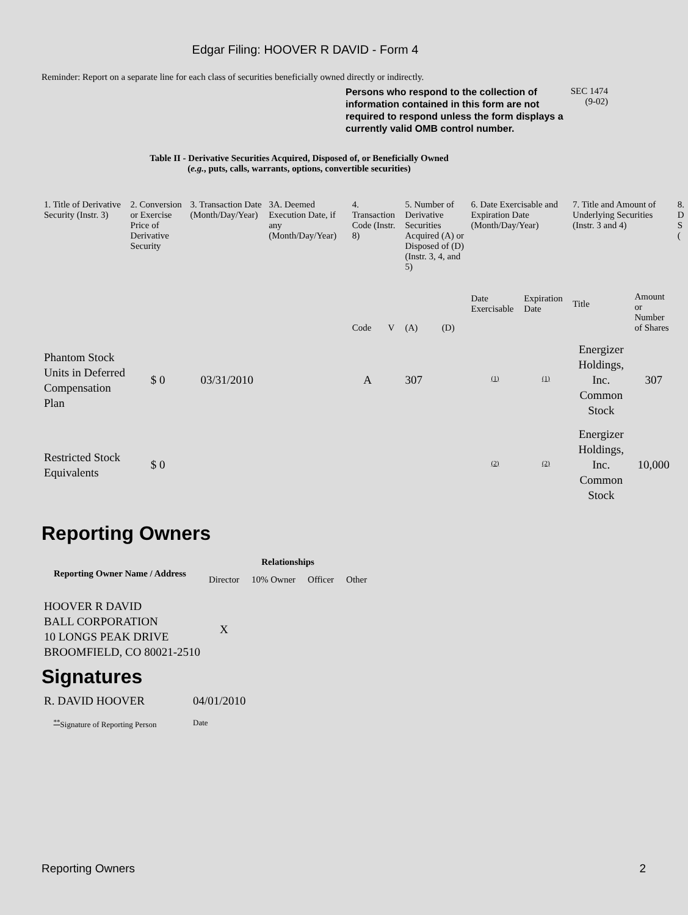Edgar Filing: HOOVER R DAVID - Form 4
Reminder: Report on a separate line for each class of securities beneficially owned directly or indirectly.
Persons who respond to the collection of information contained in this form are not required to respond unless the form displays a currently valid OMB control number.
SEC 1474
(9-02)
Table II - Derivative Securities Acquired, Disposed of, or Beneficially Owned
(e.g., puts, calls, warrants, options, convertible securities)
| 1. Title of Derivative Security (Instr. 3) | 2. Conversion or Exercise Price of Derivative Security | 3. Transaction Date (Month/Day/Year) | 3A. Deemed Execution Date, if any (Month/Day/Year) | 4. Transaction Code (Instr. 8) | | 5. Number of Derivative Securities Acquired (A) or Disposed of (D) (Instr. 3, 4, and 5) | | 6. Date Exercisable and Expiration Date (Month/Day/Year) | | 7. Title and Amount of Underlying Securities (Instr. 3 and 4) | | 8. D S ( |
| --- | --- | --- | --- | --- | --- | --- | --- | --- | --- | --- | --- | --- |
| | | | | Code | V | (A) | (D) | Date Exercisable | Expiration Date | Title | Amount or Number of Shares | |
| Phantom Stock Units in Deferred Compensation Plan | $ 0 | 03/31/2010 | | A | | 307 | | <sup>(1)</sup> | <sup>(1)</sup> | Energizer Holdings, Inc. Common Stock | 307 | |
| Restricted Stock Equivalents | $ 0 | | | | | | | <sup>(2)</sup> | <sup>(2)</sup> | Energizer Holdings, Inc. Common Stock | 10,000 | |
Reporting Owners
| Reporting Owner Name / Address | Relationships | | | |
| --- | --- | --- | --- | --- |
| | Director | 10% Owner | Officer | Other |
| HOOVER R DAVID BALL CORPORATION 10 LONGS PEAK DRIVE BROOMFIELD, CO 80021-2510 | X | | | |
Signatures
| R. DAVID HOOVER | 04/01/2010 |
| <sup>**</sup> Signature of Reporting Person | Date |
Reporting Owners 2